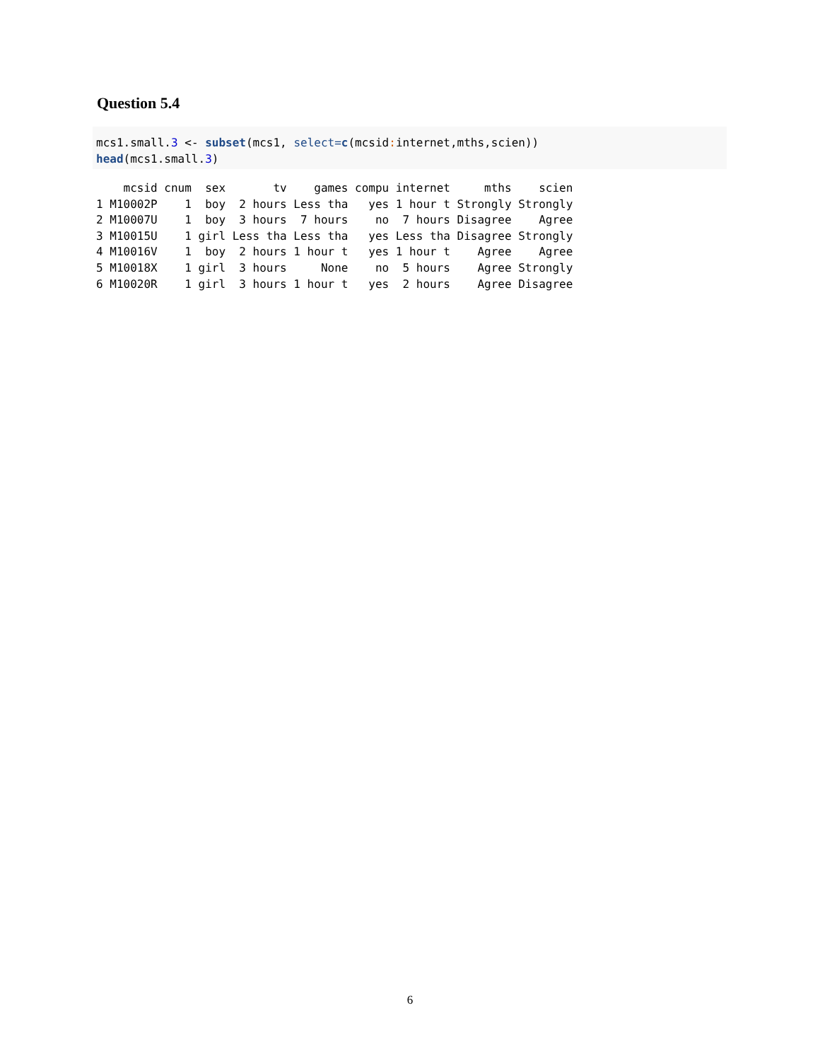Question 5.4
mcs1.small.3 <- subset(mcs1, select=c(mcsid: internet,mths,scien))
head(mcs1.small.3)
    mcsid cnum  sex       tv    games compu internet     mths    scien
1 M10002P    1  boy  2 hours Less tha   yes 1 hour t Strongly Strongly
2 M10007U    1  boy  3 hours  7 hours    no  7 hours Disagree    Agree
3 M10015U    1 girl Less tha Less tha   yes Less tha Disagree Strongly
4 M10016V    1  boy  2 hours 1 hour t   yes 1 hour t    Agree    Agree
5 M10018X    1 girl  3 hours     None    no  5 hours    Agree Strongly
6 M10020R    1 girl  3 hours 1 hour t   yes  2 hours    Agree Disagree
6